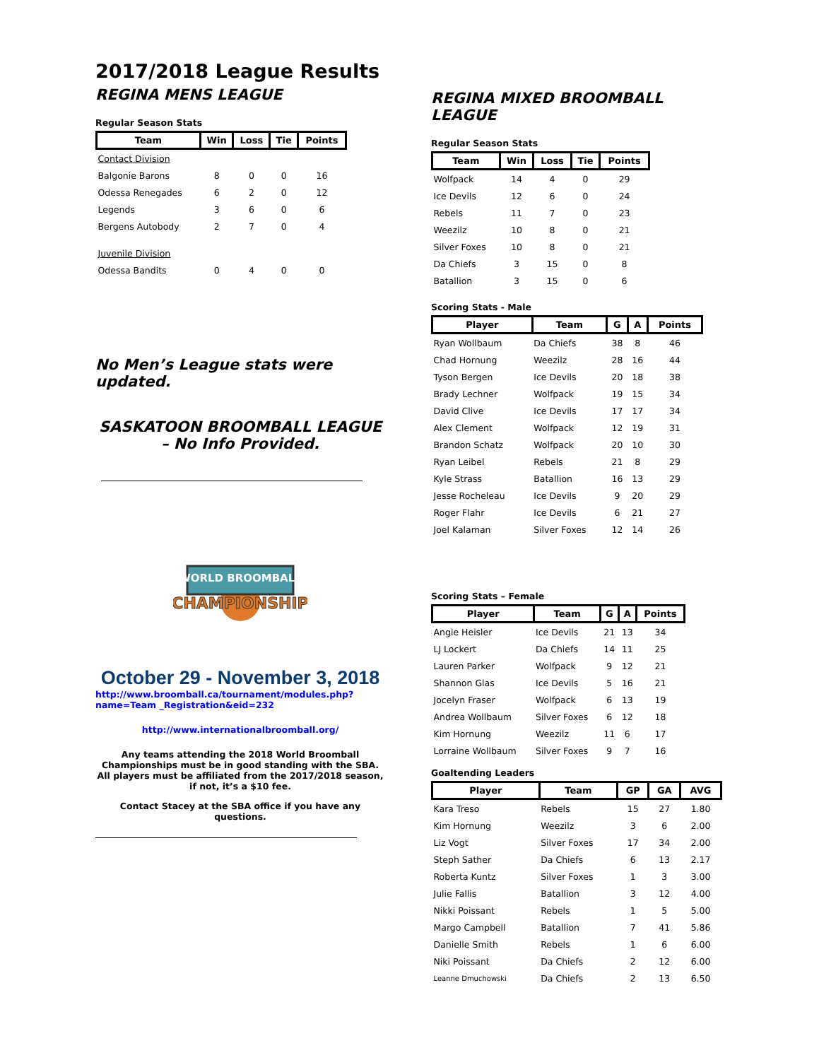2017/2018 League Results
REGINA MENS LEAGUE
Regular Season Stats
| Team | Win | Loss | Tie | Points |
| --- | --- | --- | --- | --- |
| Contact Division | | | | |
| Balgonie Barons | 8 | 0 | 0 | 16 |
| Odessa Renegades | 6 | 2 | 0 | 12 |
| Legends | 3 | 6 | 0 | 6 |
| Bergens Autobody | 2 | 7 | 0 | 4 |
| Juvenile Division | | | | |
| Odessa Bandits | 0 | 4 | 0 | 0 |
No Men’s League stats were updated.
SASKATOON BROOMBALL LEAGUE
– No Info Provided.
WORLD BROOMBALL
CHAMPIONSHIP
October 29 - November 3, 2018
http://www.broomball.ca/tournament/modules.php?name=Team _Registration&eid=232
http://www.internationalbroomball.org/
Any teams attending the 2018 World Broomball Championships must be in good standing with the SBA. All players must be affiliated from the 2017/2018 season, if not, it’s a $10 fee.
Contact Stacey at the SBA office if you have any questions.
REGINA MIXED BROOMBALL LEAGUE
Regular Season Stats
| Team | Win | Loss | Tie | Points |
| --- | --- | --- | --- | --- |
| Wolfpack | 14 | 4 | 0 | 29 |
| Ice Devils | 12 | 6 | 0 | 24 |
| Rebels | 11 | 7 | 0 | 23 |
| Weezilz | 10 | 8 | 0 | 21 |
| Silver Foxes | 10 | 8 | 0 | 21 |
| Da Chiefs | 3 | 15 | 0 | 8 |
| Batallion | 3 | 15 | 0 | 6 |
Scoring Stats - Male
| Player | Team | G | A | Points |
| --- | --- | --- | --- | --- |
| Ryan Wollbaum | Da Chiefs | 38 | 8 | 46 |
| Chad Hornung | Weezilz | 28 | 16 | 44 |
| Tyson Bergen | Ice Devils | 20 | 18 | 38 |
| Brady Lechner | Wolfpack | 19 | 15 | 34 |
| David Clive | Ice Devils | 17 | 17 | 34 |
| Alex Clement | Wolfpack | 12 | 19 | 31 |
| Brandon Schatz | Wolfpack | 20 | 10 | 30 |
| Ryan Leibel | Rebels | 21 | 8 | 29 |
| Kyle Strass | Batallion | 16 | 13 | 29 |
| Jesse Rocheleau | Ice Devils | 9 | 20 | 29 |
| Roger Flahr | Ice Devils | 6 | 21 | 27 |
| Joel Kalaman | Silver Foxes | 12 | 14 | 26 |
Scoring Stats – Female
| Player | Team | G | A | Points |
| --- | --- | --- | --- | --- |
| Angie Heisler | Ice Devils | 21 | 13 | 34 |
| LJ Lockert | Da Chiefs | 14 | 11 | 25 |
| Lauren Parker | Wolfpack | 9 | 12 | 21 |
| Shannon Glas | Ice Devils | 5 | 16 | 21 |
| Jocelyn Fraser | Wolfpack | 6 | 13 | 19 |
| Andrea Wollbaum | Silver Foxes | 6 | 12 | 18 |
| Kim Hornung | Weezilz | 11 | 6 | 17 |
| Lorraine Wollbaum | Silver Foxes | 9 | 7 | 16 |
Goaltending Leaders
| Player | Team | GP | GA | AVG |
| --- | --- | --- | --- | --- |
| Kara Treso | Rebels | 15 | 27 | 1.80 |
| Kim Hornung | Weezilz | 3 | 6 | 2.00 |
| Liz Vogt | Silver Foxes | 17 | 34 | 2.00 |
| Steph Sather | Da Chiefs | 6 | 13 | 2.17 |
| Roberta Kuntz | Silver Foxes | 1 | 3 | 3.00 |
| Julie Fallis | Batallion | 3 | 12 | 4.00 |
| Nikki Poissant | Rebels | 1 | 5 | 5.00 |
| Margo Campbell | Batallion | 7 | 41 | 5.86 |
| Danielle Smith | Rebels | 1 | 6 | 6.00 |
| Niki Poissant | Da Chiefs | 2 | 12 | 6.00 |
| Leanne Dmuchowski | Da Chiefs | 2 | 13 | 6.50 |